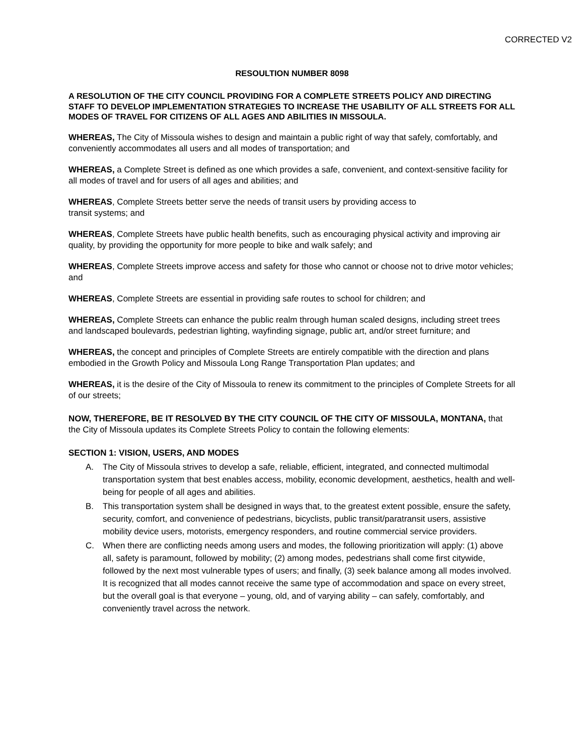CORRECTED V2
RESOULTION NUMBER 8098
A RESOLUTION OF THE CITY COUNCIL PROVIDING FOR A COMPLETE STREETS POLICY AND DIRECTING STAFF TO DEVELOP IMPLEMENTATION STRATEGIES TO INCREASE THE USABILITY OF ALL STREETS FOR ALL MODES OF TRAVEL FOR CITIZENS OF ALL AGES AND ABILITIES IN MISSOULA.
WHEREAS, The City of Missoula wishes to design and maintain a public right of way that safely, comfortably, and conveniently accommodates all users and all modes of transportation; and
WHEREAS, a Complete Street is defined as one which provides a safe, convenient, and context-sensitive facility for all modes of travel and for users of all ages and abilities; and
WHEREAS, Complete Streets better serve the needs of transit users by providing access to
transit systems; and
WHEREAS, Complete Streets have public health benefits, such as encouraging physical activity and improving air quality, by providing the opportunity for more people to bike and walk safely; and
WHEREAS, Complete Streets improve access and safety for those who cannot or choose not to drive motor vehicles; and
WHEREAS, Complete Streets are essential in providing safe routes to school for children; and
WHEREAS, Complete Streets can enhance the public realm through human scaled designs, including street trees and landscaped boulevards, pedestrian lighting, wayfinding signage, public art, and/or street furniture; and
WHEREAS, the concept and principles of Complete Streets are entirely compatible with the direction and plans embodied in the Growth Policy and Missoula Long Range Transportation Plan updates; and
WHEREAS, it is the desire of the City of Missoula to renew its commitment to the principles of Complete Streets for all of our streets;
NOW, THEREFORE, BE IT RESOLVED BY THE CITY COUNCIL OF THE CITY OF MISSOULA, MONTANA, that the City of Missoula updates its Complete Streets Policy to contain the following elements:
SECTION 1: VISION, USERS, AND MODES
A. The City of Missoula strives to develop a safe, reliable, efficient, integrated, and connected multimodal transportation system that best enables access, mobility, economic development, aesthetics, health and well-being for people of all ages and abilities.
B. This transportation system shall be designed in ways that, to the greatest extent possible, ensure the safety, security, comfort, and convenience of pedestrians, bicyclists, public transit/paratransit users, assistive mobility device users, motorists, emergency responders, and routine commercial service providers.
C. When there are conflicting needs among users and modes, the following prioritization will apply: (1) above all, safety is paramount, followed by mobility; (2) among modes, pedestrians shall come first citywide, followed by the next most vulnerable types of users; and finally, (3) seek balance among all modes involved. It is recognized that all modes cannot receive the same type of accommodation and space on every street, but the overall goal is that everyone – young, old, and of varying ability – can safely, comfortably, and conveniently travel across the network.